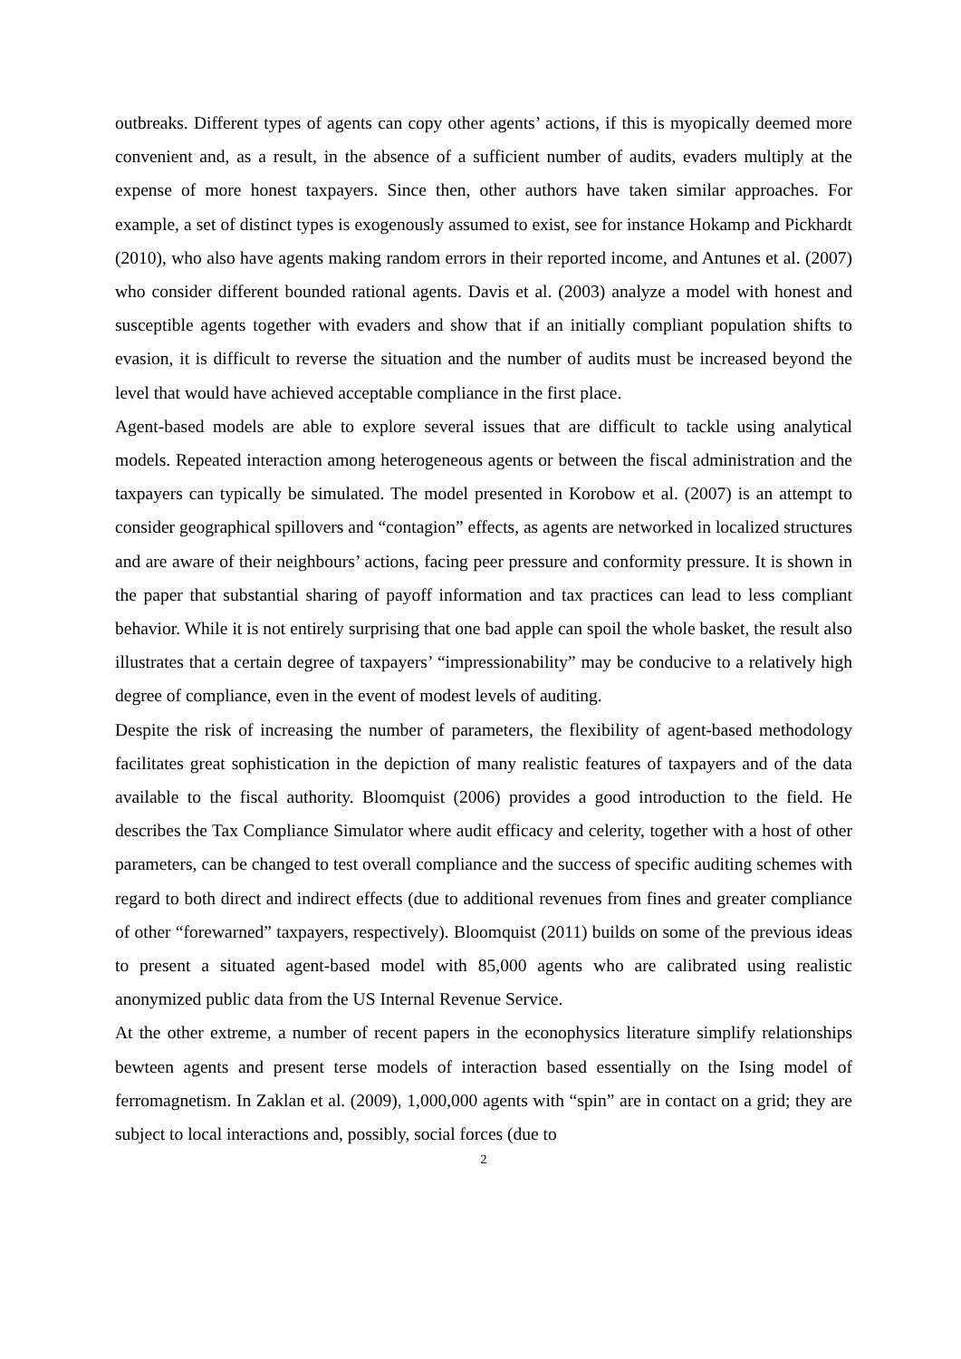outbreaks. Different types of agents can copy other agents’ actions, if this is myopically deemed more convenient and, as a result, in the absence of a sufficient number of audits, evaders multiply at the expense of more honest taxpayers. Since then, other authors have taken similar approaches. For example, a set of distinct types is exogenously assumed to exist, see for instance Hokamp and Pickhardt (2010), who also have agents making random errors in their reported income, and Antunes et al. (2007) who consider different bounded rational agents. Davis et al. (2003) analyze a model with honest and susceptible agents together with evaders and show that if an initially compliant population shifts to evasion, it is difficult to reverse the situation and the number of audits must be increased beyond the level that would have achieved acceptable compliance in the first place.
Agent-based models are able to explore several issues that are difficult to tackle using analytical models. Repeated interaction among heterogeneous agents or between the fiscal administration and the taxpayers can typically be simulated. The model presented in Korobow et al. (2007) is an attempt to consider geographical spillovers and “contagion” effects, as agents are networked in localized structures and are aware of their neighbours’ actions, facing peer pressure and conformity pressure. It is shown in the paper that substantial sharing of payoff information and tax practices can lead to less compliant behavior. While it is not entirely surprising that one bad apple can spoil the whole basket, the result also illustrates that a certain degree of taxpayers’ “impressionability” may be conducive to a relatively high degree of compliance, even in the event of modest levels of auditing.
Despite the risk of increasing the number of parameters, the flexibility of agent-based methodology facilitates great sophistication in the depiction of many realistic features of taxpayers and of the data available to the fiscal authority. Bloomquist (2006) provides a good introduction to the field. He describes the Tax Compliance Simulator where audit efficacy and celerity, together with a host of other parameters, can be changed to test overall compliance and the success of specific auditing schemes with regard to both direct and indirect effects (due to additional revenues from fines and greater compliance of other “forewarned” taxpayers, respectively). Bloomquist (2011) builds on some of the previous ideas to present a situated agent-based model with 85,000 agents who are calibrated using realistic anonymized public data from the US Internal Revenue Service.
At the other extreme, a number of recent papers in the econophysics literature simplify relationships bewteen agents and present terse models of interaction based essentially on the Ising model of ferromagnetism. In Zaklan et al. (2009), 1,000,000 agents with “spin” are in contact on a grid; they are subject to local interactions and, possibly, social forces (due to
2